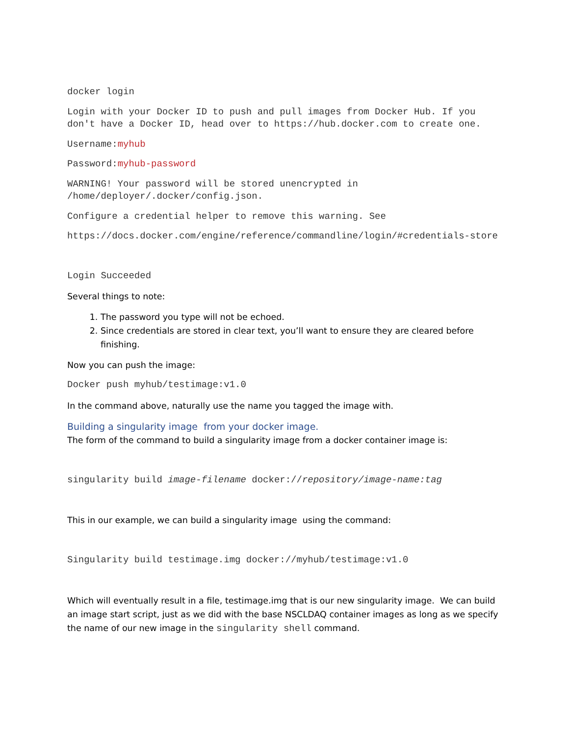docker login
Login with your Docker ID to push and pull images from Docker Hub. If you don't have a Docker ID, head over to https://hub.docker.com to create one.
Username:myhub
Password:myhub-password
WARNING! Your password will be stored unencrypted in /home/deployer/.docker/config.json.
Configure a credential helper to remove this warning. See
https://docs.docker.com/engine/reference/commandline/login/#credentials-store
Login Succeeded
Several things to note:
1. The password you type will not be echoed.
2. Since credentials are stored in clear text, you’ll want to ensure they are cleared before finishing.
Now you can push the image:
Docker push myhub/testimage:v1.0
In the command above, naturally use the name you tagged the image with.
Building a singularity image from your docker image.
The form of the command to build a singularity image from a docker container image is:
singularity build image-filename docker://repository/image-name:tag
This in our example, we can build a singularity image using the command:
Singularity build testimage.img docker://myhub/testimage:v1.0
Which will eventually result in a file, testimage.img that is our new singularity image. We can build an image start script, just as we did with the base NSCLDAQ container images as long as we specify the name of our new image in the singularity shell command.